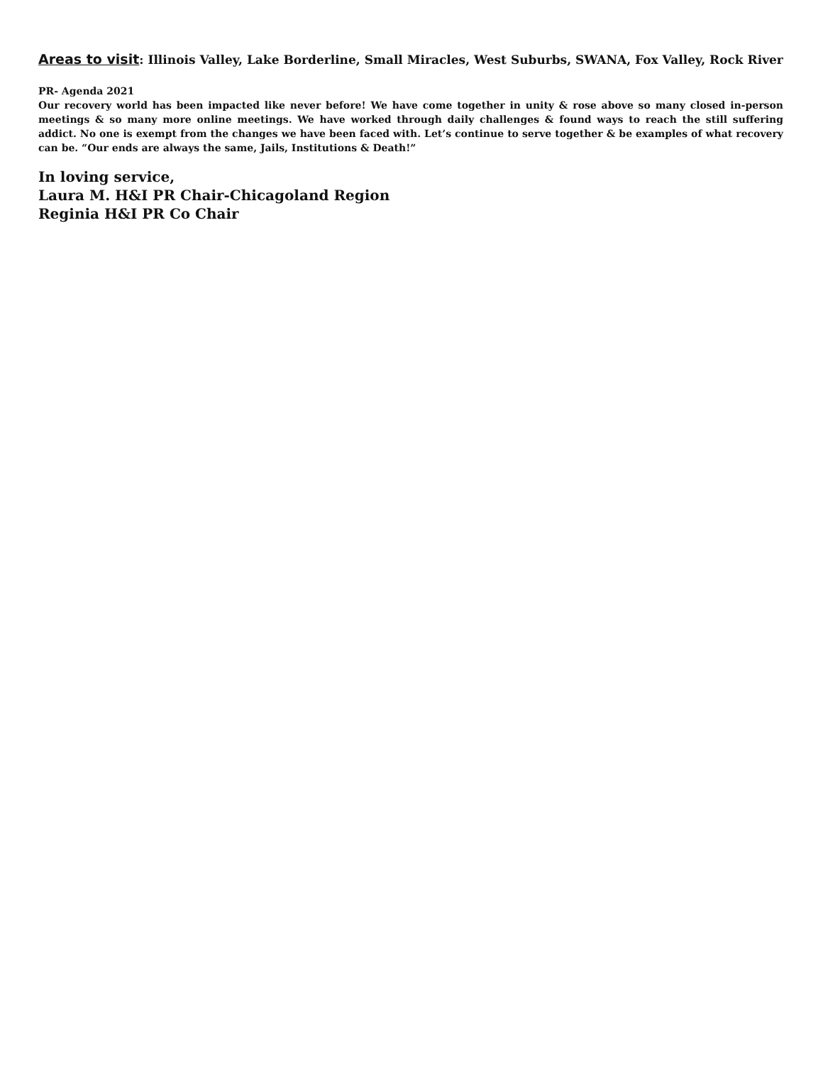Areas to visit: Illinois Valley, Lake Borderline, Small Miracles, West Suburbs, SWANA, Fox Valley, Rock River
PR- Agenda 2021
Our recovery world has been impacted like never before! We have come together in unity & rose above so many closed in-person meetings & so many more online meetings. We have worked through daily challenges & found ways to reach the still suffering addict. No one is exempt from the changes we have been faced with. Let’s continue to serve together & be examples of what recovery can be. “Our ends are always the same, Jails, Institutions & Death!”
In loving service,
Laura M. H&I PR Chair-Chicagoland Region
Reginia H&I PR Co Chair